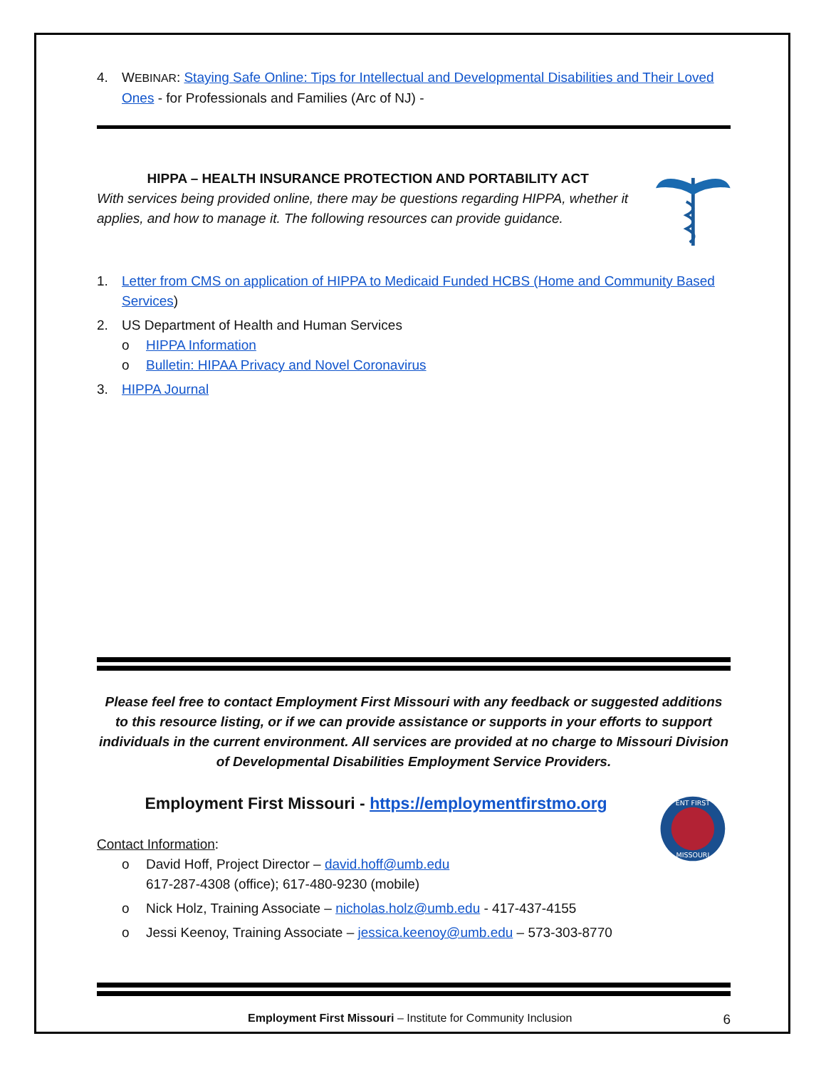4. WEBINAR: Staying Safe Online: Tips for Intellectual and Developmental Disabilities and Their Loved Ones - for Professionals and Families (Arc of NJ) -
HIPPA – HEALTH INSURANCE PROTECTION AND PORTABILITY ACT
With services being provided online, there may be questions regarding HIPPA, whether it applies, and how to manage it. The following resources can provide guidance.
1. Letter from CMS on application of HIPPA to Medicaid Funded HCBS (Home and Community Based Services)
2. US Department of Health and Human Services
o HIPPA Information
o Bulletin: HIPAA Privacy and Novel Coronavirus
3. HIPPA Journal
Please feel free to contact Employment First Missouri with any feedback or suggested additions to this resource listing, or if we can provide assistance or supports in your efforts to support individuals in the current environment. All services are provided at no charge to Missouri Division of Developmental Disabilities Employment Service Providers.
Employment First Missouri - https://employmentfirstmo.org
Contact Information:
o David Hoff, Project Director – david.hoff@umb.edu
617-287-4308 (office); 617-480-9230 (mobile)
o Nick Holz, Training Associate – nicholas.holz@umb.edu - 417-437-4155
o Jessi Keenoy, Training Associate – jessica.keenoy@umb.edu – 573-303-8770
ENT FIRST
MISSOURI
Employment First Missouri – Institute for Community Inclusion 6